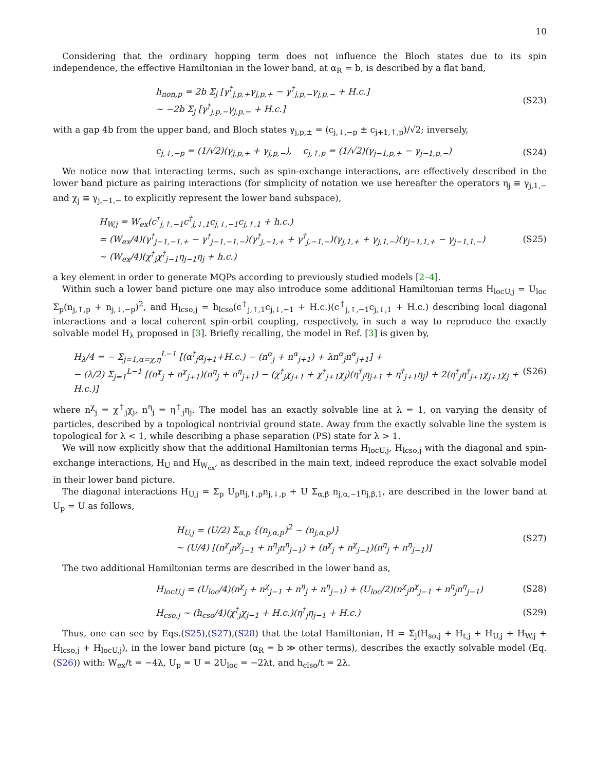10
Considering that the ordinary hopping term does not influence the Bloch states due to its spin independence, the effective Hamiltonian in the lower band, at α<sub>R</sub> = b, is described by a flat band,
h<sub>non,p</sub> = 2b Σ<sub>j</sub> [γ<sup>†</sup><sub>j,p,+</sub>γ<sub>j,p,+</sub> − γ<sup>†</sup><sub>j,p,−</sub>γ<sub>j,p,−</sub> + H.c.]
∼ −2b Σ<sub>j</sub> [γ<sup>†</sup><sub>j,p,−</sub>γ<sub>j,p,−</sub> + H.c.]
(S23)
with a gap 4b from the upper band, and Bloch states γ<sub>j,p,±</sub> = (c<sub>j,↓,−p</sub> ± c<sub>j+1,↑,p</sub>)/√2; inversely,
c<sub>j,↓,−p</sub> = (1/√2)(γ<sub>j,p,+</sub> + γ<sub>j,p,−</sub>), c<sub>j,↑,p</sub> = (1/√2)(γ<sub>j−1,p,+</sub> − γ<sub>j−1,p,−</sub>)
(S24)
We notice now that interacting terms, such as spin-exchange interactions, are effectively described in the lower band picture as pairing interactions (for simplicity of notation we use hereafter the operators η<sub>j</sub> ≡ γ<sub>j,1,−</sub> and χ<sub>j</sub> ≡ γ<sub>j,−1,−</sub> to explicitly represent the lower band subspace),
H<sub>W,j</sub> = W<sub>ex</sub>(c<sup>†</sup><sub>j,↑,−1</sub>c<sup>†</sup><sub>j,↓,1</sub>c<sub>j,↓,−1</sub>c<sub>j,↑,1</sub> + h.c.)
= (W<sub>ex</sub>/4)(γ<sup>†</sup><sub>j−1,−1,+</sub> − γ<sup>†</sup><sub>j−1,−1,−</sub>)(γ<sup>†</sup><sub>j,−1,+</sub> + γ<sup>†</sup><sub>j,−1,−</sub>)(γ<sub>j,1,+</sub> + γ<sub>j,1,−</sub>)(γ<sub>j−1,1,+</sub> − γ<sub>j−1,1,−</sub>)
∼ (W<sub>ex</sub>/4)(χ<sup>†</sup><sub>j</sub>χ<sup>†</sup><sub>j−1</sub>η<sub>j−1</sub>η<sub>j</sub> + h.c.)
(S25)
a key element in order to generate MQPs according to previously studied models [2–4].
Within such a lower band picture one may also introduce some additional Hamiltonian terms H<sub>locU,j</sub> = U<sub>loc</sub> Σ<sub>p</sub>(n<sub>j,↑,p</sub> + n<sub>j,↓,−p</sub>)<sup>2</sup>, and H<sub>lcso,j</sub> = h<sub>lcso</sub>(c<sup>†</sup><sub>j,↑,1</sub>c<sub>j,↓,−1</sub> + H.c.)(c<sup>†</sup><sub>j,↑,−1</sub>c<sub>j,↓,1</sub> + H.c.) describing local diagonal interactions and a local coherent spin-orbit coupling, respectively, in such a way to reproduce the exactly solvable model H<sub>λ</sub> proposed in [3]. Briefly recalling, the model in Ref. [3] is given by,
H<sub>λ</sub>/4 = − Σ<sub>j=1,α=χ,η</sub><sup>L−1</sup> [(α<sup>†</sup><sub>j</sub>α<sub>j+1</sub>+H.c.) − (n<sup>α</sup><sub>j</sub> + n<sup>α</sup><sub>j+1</sub>) + λn<sup>α</sup><sub>j</sub>n<sup>α</sup><sub>j+1</sub>] +
− (λ/2) Σ<sub>j=1</sub><sup>L−1</sup> [(n<sup>χ</sup><sub>j</sub> + n<sup>χ</sup><sub>j+1</sub>)(n<sup>η</sup><sub>j</sub> + n<sup>η</sup><sub>j+1</sub>) − (χ<sup>†</sup><sub>j</sub>χ<sub>j+1</sub> + χ<sup>†</sup><sub>j+1</sub>χ<sub>j</sub>)(η<sup>†</sup><sub>j</sub>η<sub>j+1</sub> + η<sup>†</sup><sub>j+1</sub>η<sub>j</sub>) + 2(η<sup>†</sup><sub>j</sub>η<sup>†</sup><sub>j+1</sub>χ<sub>j+1</sub>χ<sub>j</sub> + H.c.)]
(S26)
where n<sup>χ</sup><sub>j</sub> = χ<sup>†</sup><sub>j</sub>χ<sub>j</sub>, n<sup>η</sup><sub>j</sub> = η<sup>†</sup><sub>j</sub>η<sub>j</sub>. The model has an exactly solvable line at λ = 1, on varying the density of particles, described by a topological nontrivial ground state. Away from the exactly solvable line the system is topological for λ < 1, while describing a phase separation (PS) state for λ > 1.
We will now explicitly show that the additional Hamiltonian terms H<sub>locU,j</sub>, H<sub>lcso,j</sub> with the diagonal and spin-exchange interactions, H<sub>U</sub> and H<sub>W<sub>ex</sub></sub>, as described in the main text, indeed reproduce the exact solvable model in their lower band picture.
The diagonal interactions H<sub>U,j</sub> = Σ<sub>p</sub> U<sub>p</sub>n<sub>j,↑,p</sub>n<sub>j,↓,p</sub> + U Σ<sub>α,β</sub> n<sub>j,α,−1</sub>n<sub>j,β,1</sub>, are described in the lower band at U<sub>p</sub> = U as follows,
H<sub>U,j</sub> = (U/2) Σ<sub>α,p</sub> {(n<sub>j,α,p</sub>)<sup>2</sup> − (n<sub>j,α,p</sub>)}
∼ (U/4) [(n<sup>χ</sup><sub>j</sub>n<sup>χ</sup><sub>j−1</sub> + n<sup>η</sup><sub>j</sub>n<sup>η</sup><sub>j−1</sub>) + (n<sup>χ</sup><sub>j</sub> + n<sup>χ</sup><sub>j−1</sub>)(n<sup>η</sup><sub>j</sub> + n<sup>η</sup><sub>j−1</sub>)]
(S27)
The two additional Hamiltonian terms are described in the lower band as,
H<sub>locU,j</sub> = (U<sub>loc</sub>/4)(n<sup>χ</sup><sub>j</sub> + n<sup>χ</sup><sub>j−1</sub> + n<sup>η</sup><sub>j</sub> + n<sup>η</sup><sub>j−1</sub>) + (U<sub>loc</sub>/2)(n<sup>χ</sup><sub>j</sub>n<sup>χ</sup><sub>j−1</sub> + n<sup>η</sup><sub>j</sub>n<sup>η</sup><sub>j−1</sub>)
(S28)
H<sub>cso,j</sub> ∼ (h<sub>cso</sub>/4)(χ<sup>†</sup><sub>j</sub>χ<sub>j−1</sub> + H.c.)(η<sup>†</sup><sub>j</sub>η<sub>j−1</sub> + H.c.)
(S29)
Thus, one can see by Eqs.(S25),(S27),(S28) that the total Hamiltonian, H = Σ<sub>j</sub>(H<sub>so,j</sub> + H<sub>t,j</sub> + H<sub>U,j</sub> + H<sub>W,j</sub> + H<sub>lcso,j</sub> + H<sub>locU,j</sub>), in the lower band picture (α<sub>R</sub> = b ≫ other terms), describes the exactly solvable model (Eq.(S26)) with: W<sub>ex</sub>/t = −4λ, U<sub>p</sub> = U = 2U<sub>loc</sub> = −2λt, and h<sub>clso</sub>/t = 2λ.